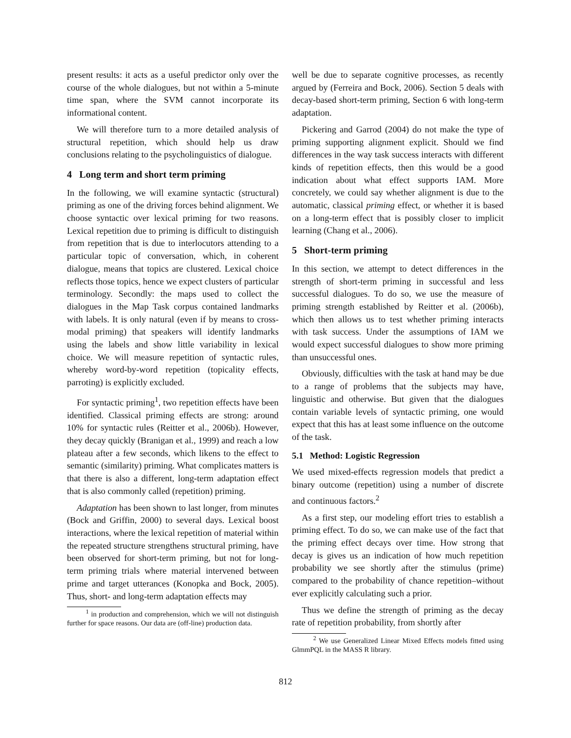present results: it acts as a useful predictor only over the course of the whole dialogues, but not within a 5-minute time span, where the SVM cannot incorporate its informational content.
We will therefore turn to a more detailed analysis of structural repetition, which should help us draw conclusions relating to the psycholinguistics of dialogue.
4 Long term and short term priming
In the following, we will examine syntactic (structural) priming as one of the driving forces behind alignment. We choose syntactic over lexical priming for two reasons. Lexical repetition due to priming is difficult to distinguish from repetition that is due to interlocutors attending to a particular topic of conversation, which, in coherent dialogue, means that topics are clustered. Lexical choice reflects those topics, hence we expect clusters of particular terminology. Secondly: the maps used to collect the dialogues in the Map Task corpus contained landmarks with labels. It is only natural (even if by means to cross-modal priming) that speakers will identify landmarks using the labels and show little variability in lexical choice. We will measure repetition of syntactic rules, whereby word-by-word repetition (topicality effects, parroting) is explicitly excluded.
For syntactic priming<sup>1</sup>, two repetition effects have been identified. Classical priming effects are strong: around 10% for syntactic rules (Reitter et al., 2006b). However, they decay quickly (Branigan et al., 1999) and reach a low plateau after a few seconds, which likens to the effect to semantic (similarity) priming. What complicates matters is that there is also a different, long-term adaptation effect that is also commonly called (repetition) priming.
Adaptation has been shown to last longer, from minutes (Bock and Griffin, 2000) to several days. Lexical boost interactions, where the lexical repetition of material within the repeated structure strengthens structural priming, have been observed for short-term priming, but not for long-term priming trials where material intervened between prime and target utterances (Konopka and Bock, 2005). Thus, short- and long-term adaptation effects may
<sup>1</sup> in production and comprehension, which we will not distinguish further for space reasons. Our data are (off-line) production data.
well be due to separate cognitive processes, as recently argued by (Ferreira and Bock, 2006). Section 5 deals with decay-based short-term priming, Section 6 with long-term adaptation.
Pickering and Garrod (2004) do not make the type of priming supporting alignment explicit. Should we find differences in the way task success interacts with different kinds of repetition effects, then this would be a good indication about what effect supports IAM. More concretely, we could say whether alignment is due to the automatic, classical priming effect, or whether it is based on a long-term effect that is possibly closer to implicit learning (Chang et al., 2006).
5 Short-term priming
In this section, we attempt to detect differences in the strength of short-term priming in successful and less successful dialogues. To do so, we use the measure of priming strength established by Reitter et al. (2006b), which then allows us to test whether priming interacts with task success. Under the assumptions of IAM we would expect successful dialogues to show more priming than unsuccessful ones.
Obviously, difficulties with the task at hand may be due to a range of problems that the subjects may have, linguistic and otherwise. But given that the dialogues contain variable levels of syntactic priming, one would expect that this has at least some influence on the outcome of the task.
5.1 Method: Logistic Regression
We used mixed-effects regression models that predict a binary outcome (repetition) using a number of discrete and continuous factors.<sup>2</sup>
As a first step, our modeling effort tries to establish a priming effect. To do so, we can make use of the fact that the priming effect decays over time. How strong that decay is gives us an indication of how much repetition probability we see shortly after the stimulus (prime) compared to the probability of chance repetition–without ever explicitly calculating such a prior.
Thus we define the strength of priming as the decay rate of repetition probability, from shortly after
<sup>2</sup> We use Generalized Linear Mixed Effects models fitted using GlmmPQL in the MASS R library.
812